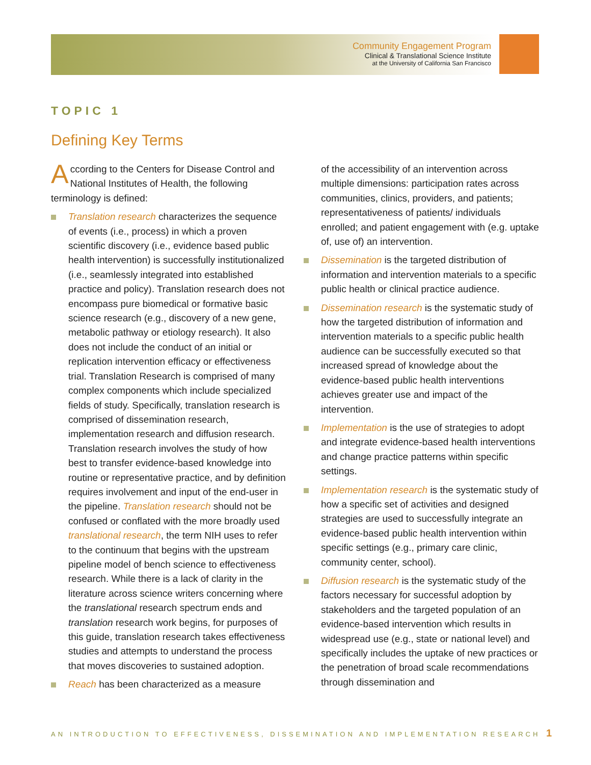Community Engagement Program
Clinical & Translational Science Institute
at the University of California San Francisco
TOPIC 1
Defining Key Terms
According to the Centers for Disease Control and National Institutes of Health, the following terminology is defined:
Translation research characterizes the sequence of events (i.e., process) in which a proven scientific discovery (i.e., evidence based public health intervention) is successfully institutionalized (i.e., seamlessly integrated into established practice and policy). Translation research does not encompass pure biomedical or formative basic science research (e.g., discovery of a new gene, metabolic pathway or etiology research). It also does not include the conduct of an initial or replication intervention efficacy or effectiveness trial. Translation Research is comprised of many complex components which include specialized fields of study. Specifically, translation research is comprised of dissemination research, implementation research and diffusion research. Translation research involves the study of how best to transfer evidence-based knowledge into routine or representative practice, and by definition requires involvement and input of the end-user in the pipeline. Translation research should not be confused or conflated with the more broadly used translational research, the term NIH uses to refer to the continuum that begins with the upstream pipeline model of bench science to effectiveness research. While there is a lack of clarity in the literature across science writers concerning where the translational research spectrum ends and translation research work begins, for purposes of this guide, translation research takes effectiveness studies and attempts to understand the process that moves discoveries to sustained adoption.
Reach has been characterized as a measure
of the accessibility of an intervention across multiple dimensions: participation rates across communities, clinics, providers, and patients; representativeness of patients/ individuals enrolled; and patient engagement with (e.g. uptake of, use of) an intervention.
Dissemination is the targeted distribution of information and intervention materials to a specific public health or clinical practice audience.
Dissemination research is the systematic study of how the targeted distribution of information and intervention materials to a specific public health audience can be successfully executed so that increased spread of knowledge about the evidence-based public health interventions achieves greater use and impact of the intervention.
Implementation is the use of strategies to adopt and integrate evidence-based health interventions and change practice patterns within specific settings.
Implementation research is the systematic study of how a specific set of activities and designed strategies are used to successfully integrate an evidence-based public health intervention within specific settings (e.g., primary care clinic, community center, school).
Diffusion research is the systematic study of the factors necessary for successful adoption by stakeholders and the targeted population of an evidence-based intervention which results in widespread use (e.g., state or national level) and specifically includes the uptake of new practices or the penetration of broad scale recommendations through dissemination and
AN INTRODUCTION TO EFFECTIVENESS, DISSEMINATION AND IMPLEMENTATION RESEARCH
1